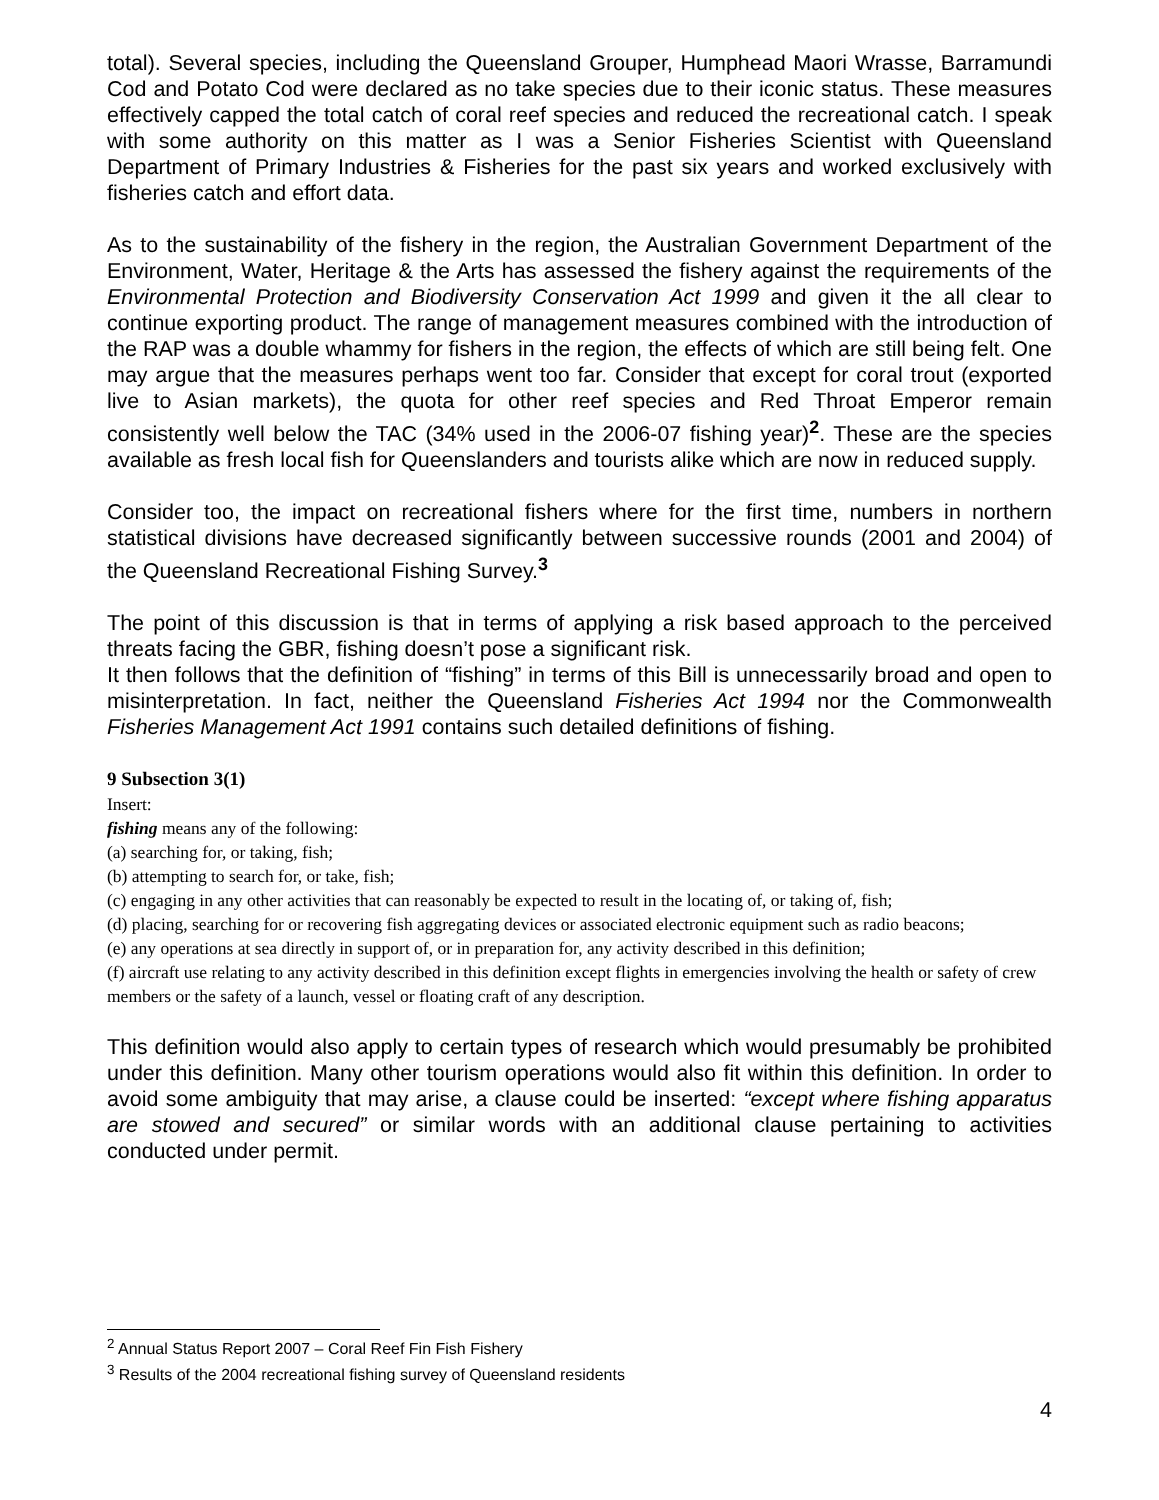total). Several species, including the Queensland Grouper, Humphead Maori Wrasse, Barramundi Cod and Potato Cod were declared as no take species due to their iconic status. These measures effectively capped the total catch of coral reef species and reduced the recreational catch. I speak with some authority on this matter as I was a Senior Fisheries Scientist with Queensland Department of Primary Industries & Fisheries for the past six years and worked exclusively with fisheries catch and effort data.
As to the sustainability of the fishery in the region, the Australian Government Department of the Environment, Water, Heritage & the Arts has assessed the fishery against the requirements of the Environmental Protection and Biodiversity Conservation Act 1999 and given it the all clear to continue exporting product. The range of management measures combined with the introduction of the RAP was a double whammy for fishers in the region, the effects of which are still being felt. One may argue that the measures perhaps went too far. Consider that except for coral trout (exported live to Asian markets), the quota for other reef species and Red Throat Emperor remain consistently well below the TAC (34% used in the 2006-07 fishing year)<sup>2</sup>. These are the species available as fresh local fish for Queenslanders and tourists alike which are now in reduced supply.
Consider too, the impact on recreational fishers where for the first time, numbers in northern statistical divisions have decreased significantly between successive rounds (2001 and 2004) of the Queensland Recreational Fishing Survey.<sup>3</sup>
The point of this discussion is that in terms of applying a risk based approach to the perceived threats facing the GBR, fishing doesn’t pose a significant risk.
It then follows that the definition of “fishing” in terms of this Bill is unnecessarily broad and open to misinterpretation. In fact, neither the Queensland Fisheries Act 1994 nor the Commonwealth Fisheries Management Act 1991 contains such detailed definitions of fishing.
9 Subsection 3(1)
Insert:
fishing means any of the following:
(a) searching for, or taking, fish;
(b) attempting to search for, or take, fish;
(c) engaging in any other activities that can reasonably be expected to result in the locating of, or taking of, fish;
(d) placing, searching for or recovering fish aggregating devices or associated electronic equipment such as radio beacons;
(e) any operations at sea directly in support of, or in preparation for, any activity described in this definition;
(f) aircraft use relating to any activity described in this definition except flights in emergencies involving the health or safety of crew members or the safety of a launch, vessel or floating craft of any description.
This definition would also apply to certain types of research which would presumably be prohibited under this definition. Many other tourism operations would also fit within this definition. In order to avoid some ambiguity that may arise, a clause could be inserted: “except where fishing apparatus are stowed and secured” or similar words with an additional clause pertaining to activities conducted under permit.
<sup>2</sup> Annual Status Report 2007 – Coral Reef Fin Fish Fishery
<sup>3</sup> Results of the 2004 recreational fishing survey of Queensland residents
4